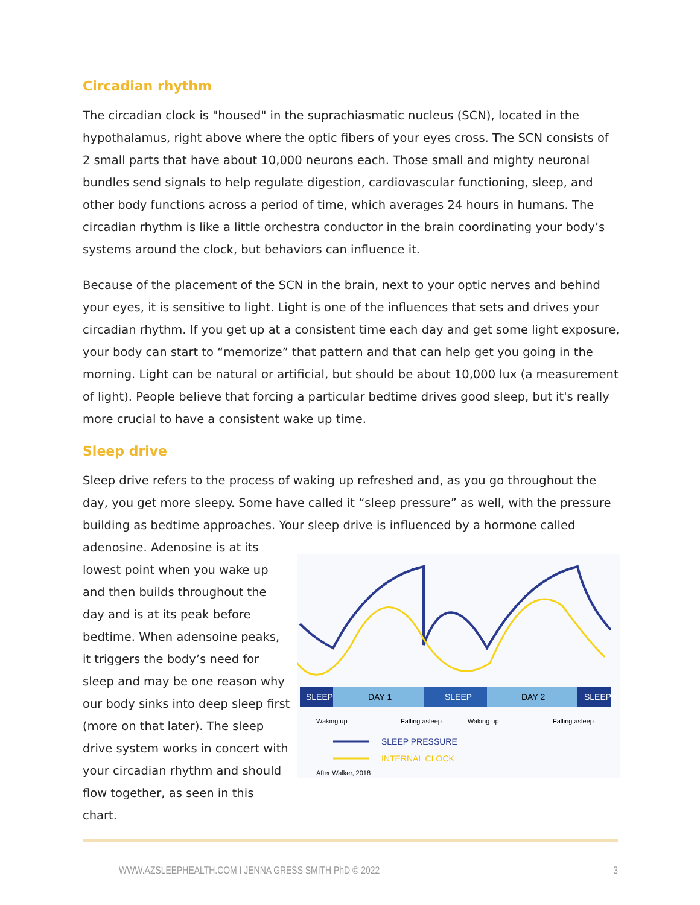Circadian rhythm
The circadian clock is "housed" in the suprachiasmatic nucleus (SCN), located in the hypothalamus, right above where the optic fibers of your eyes cross. The SCN consists of 2 small parts that have about 10,000 neurons each. Those small and mighty neuronal bundles send signals to help regulate digestion, cardiovascular functioning, sleep, and other body functions across a period of time, which averages 24 hours in humans. The circadian rhythm is like a little orchestra conductor in the brain coordinating your body’s systems around the clock, but behaviors can influence it.
Because of the placement of the SCN in the brain, next to your optic nerves and behind your eyes, it is sensitive to light. Light is one of the influences that sets and drives your circadian rhythm. If you get up at a consistent time each day and get some light exposure, your body can start to “memorize” that pattern and that can help get you going in the morning. Light can be natural or artificial, but should be about 10,000 lux (a measurement of light). People believe that forcing a particular bedtime drives good sleep, but it's really more crucial to have a consistent wake up time.
Sleep drive
Sleep drive refers to the process of waking up refreshed and, as you go throughout the day, you get more sleepy. Some have called it “sleep pressure” as well, with the pressure building as bedtime approaches. Your sleep drive is influenced by a hormone called
adenosine. Adenosine is at its lowest point when you wake up and then builds throughout the day and is at its peak before bedtime. When adensoine peaks, it triggers the body’s need for sleep and may be one reason why our body sinks into deep sleep first (more on that later). The sleep drive system works in concert with your circadian rhythm and should flow together, as seen in this chart.
SLEEP
DAY 1
SLEEP
DAY 2
SLEEP
Waking up
Falling asleep
Waking up
Falling asleep
SLEEP PRESSURE
INTERNAL CLOCK
After Walker, 2018
WWW.AZSLEEPHEALTH.COM I JENNA GRESS SMITH PhD © 2022 3